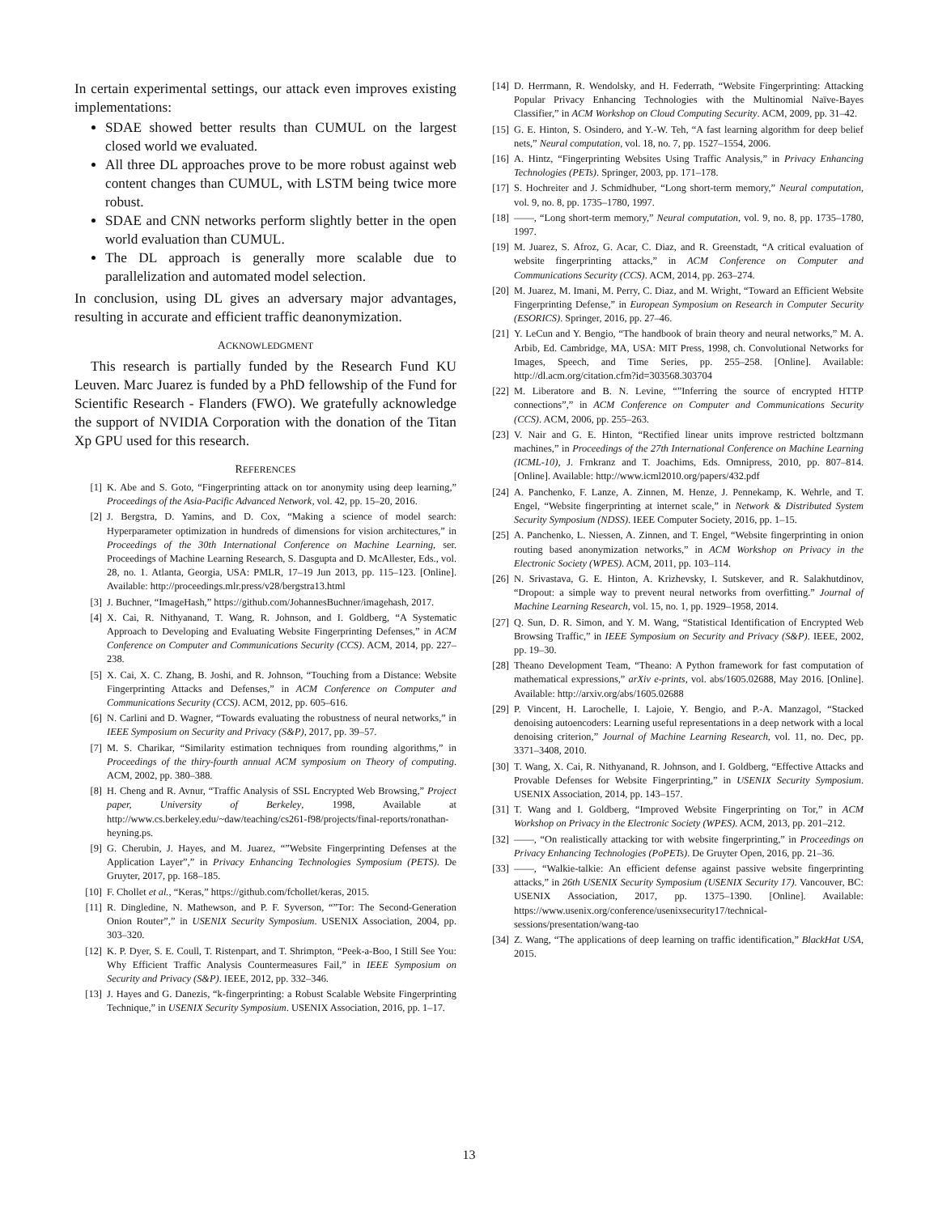In certain experimental settings, our attack even improves existing implementations:
SDAE showed better results than CUMUL on the largest closed world we evaluated.
All three DL approaches prove to be more robust against web content changes than CUMUL, with LSTM being twice more robust.
SDAE and CNN networks perform slightly better in the open world evaluation than CUMUL.
The DL approach is generally more scalable due to parallelization and automated model selection.
In conclusion, using DL gives an adversary major advantages, resulting in accurate and efficient traffic deanonymization.
ACKNOWLEDGMENT
This research is partially funded by the Research Fund KU Leuven. Marc Juarez is funded by a PhD fellowship of the Fund for Scientific Research - Flanders (FWO). We gratefully acknowledge the support of NVIDIA Corporation with the donation of the Titan Xp GPU used for this research.
REFERENCES
[1] K. Abe and S. Goto, “Fingerprinting attack on tor anonymity using deep learning,” Proceedings of the Asia-Pacific Advanced Network, vol. 42, pp. 15–20, 2016.
[2] J. Bergstra, D. Yamins, and D. Cox, “Making a science of model search: Hyperparameter optimization in hundreds of dimensions for vision architectures,” in Proceedings of the 30th International Conference on Machine Learning, ser. Proceedings of Machine Learning Research, S. Dasgupta and D. McAllester, Eds., vol. 28, no. 1. Atlanta, Georgia, USA: PMLR, 17–19 Jun 2013, pp. 115–123. [Online]. Available: http://proceedings.mlr.press/v28/bergstra13.html
[3] J. Buchner, “ImageHash,” https://github.com/JohannesBuchner/imagehash, 2017.
[4] X. Cai, R. Nithyanand, T. Wang, R. Johnson, and I. Goldberg, “A Systematic Approach to Developing and Evaluating Website Fingerprinting Defenses,” in ACM Conference on Computer and Communications Security (CCS). ACM, 2014, pp. 227–238.
[5] X. Cai, X. C. Zhang, B. Joshi, and R. Johnson, “Touching from a Distance: Website Fingerprinting Attacks and Defenses,” in ACM Conference on Computer and Communications Security (CCS). ACM, 2012, pp. 605–616.
[6] N. Carlini and D. Wagner, “Towards evaluating the robustness of neural networks,” in IEEE Symposium on Security and Privacy (S&P), 2017, pp. 39–57.
[7] M. S. Charikar, “Similarity estimation techniques from rounding algorithms,” in Proceedings of the thiry-fourth annual ACM symposium on Theory of computing. ACM, 2002, pp. 380–388.
[8] H. Cheng and R. Avnur, “Traffic Analysis of SSL Encrypted Web Browsing,” Project paper, University of Berkeley, 1998, Available at http://www.cs.berkeley.edu/~daw/teaching/cs261-f98/projects/final-reports/ronathan-heyning.ps.
[9] G. Cherubin, J. Hayes, and M. Juarez, “”Website Fingerprinting Defenses at the Application Layer”,” in Privacy Enhancing Technologies Symposium (PETS). De Gruyter, 2017, pp. 168–185.
[10] F. Chollet et al., “Keras,” https://github.com/fchollet/keras, 2015.
[11] R. Dingledine, N. Mathewson, and P. F. Syverson, “”Tor: The Second-Generation Onion Router”,” in USENIX Security Symposium. USENIX Association, 2004, pp. 303–320.
[12] K. P. Dyer, S. E. Coull, T. Ristenpart, and T. Shrimpton, “Peek-a-Boo, I Still See You: Why Efficient Traffic Analysis Countermeasures Fail,” in IEEE Symposium on Security and Privacy (S&P). IEEE, 2012, pp. 332–346.
[13] J. Hayes and G. Danezis, “k-fingerprinting: a Robust Scalable Website Fingerprinting Technique,” in USENIX Security Symposium. USENIX Association, 2016, pp. 1–17.
[14] D. Herrmann, R. Wendolsky, and H. Federrath, “Website Fingerprinting: Attacking Popular Privacy Enhancing Technologies with the Multinomial Naïve-Bayes Classifier,” in ACM Workshop on Cloud Computing Security. ACM, 2009, pp. 31–42.
[15] G. E. Hinton, S. Osindero, and Y.-W. Teh, “A fast learning algorithm for deep belief nets,” Neural computation, vol. 18, no. 7, pp. 1527–1554, 2006.
[16] A. Hintz, “Fingerprinting Websites Using Traffic Analysis,” in Privacy Enhancing Technologies (PETs). Springer, 2003, pp. 171–178.
[17] S. Hochreiter and J. Schmidhuber, “Long short-term memory,” Neural computation, vol. 9, no. 8, pp. 1735–1780, 1997.
[18] ——, “Long short-term memory,” Neural computation, vol. 9, no. 8, pp. 1735–1780, 1997.
[19] M. Juarez, S. Afroz, G. Acar, C. Diaz, and R. Greenstadt, “A critical evaluation of website fingerprinting attacks,” in ACM Conference on Computer and Communications Security (CCS). ACM, 2014, pp. 263–274.
[20] M. Juarez, M. Imani, M. Perry, C. Diaz, and M. Wright, “Toward an Efficient Website Fingerprinting Defense,” in European Symposium on Research in Computer Security (ESORICS). Springer, 2016, pp. 27–46.
[21] Y. LeCun and Y. Bengio, “The handbook of brain theory and neural networks,” M. A. Arbib, Ed. Cambridge, MA, USA: MIT Press, 1998, ch. Convolutional Networks for Images, Speech, and Time Series, pp. 255–258. [Online]. Available: http://dl.acm.org/citation.cfm?id=303568.303704
[22] M. Liberatore and B. N. Levine, “”Inferring the source of encrypted HTTP connections”,” in ACM Conference on Computer and Communications Security (CCS). ACM, 2006, pp. 255–263.
[23] V. Nair and G. E. Hinton, “Rectified linear units improve restricted boltzmann machines,” in Proceedings of the 27th International Conference on Machine Learning (ICML-10), J. Frnkranz and T. Joachims, Eds. Omnipress, 2010, pp. 807–814. [Online]. Available: http://www.icml2010.org/papers/432.pdf
[24] A. Panchenko, F. Lanze, A. Zinnen, M. Henze, J. Pennekamp, K. Wehrle, and T. Engel, “Website fingerprinting at internet scale,” in Network & Distributed System Security Symposium (NDSS). IEEE Computer Society, 2016, pp. 1–15.
[25] A. Panchenko, L. Niessen, A. Zinnen, and T. Engel, “Website fingerprinting in onion routing based anonymization networks,” in ACM Workshop on Privacy in the Electronic Society (WPES). ACM, 2011, pp. 103–114.
[26] N. Srivastava, G. E. Hinton, A. Krizhevsky, I. Sutskever, and R. Salakhutdinov, “Dropout: a simple way to prevent neural networks from overfitting.” Journal of Machine Learning Research, vol. 15, no. 1, pp. 1929–1958, 2014.
[27] Q. Sun, D. R. Simon, and Y. M. Wang, “Statistical Identification of Encrypted Web Browsing Traffic,” in IEEE Symposium on Security and Privacy (S&P). IEEE, 2002, pp. 19–30.
[28] Theano Development Team, “Theano: A Python framework for fast computation of mathematical expressions,” arXiv e-prints, vol. abs/1605.02688, May 2016. [Online]. Available: http://arxiv.org/abs/1605.02688
[29] P. Vincent, H. Larochelle, I. Lajoie, Y. Bengio, and P.-A. Manzagol, “Stacked denoising autoencoders: Learning useful representations in a deep network with a local denoising criterion,” Journal of Machine Learning Research, vol. 11, no. Dec, pp. 3371–3408, 2010.
[30] T. Wang, X. Cai, R. Nithyanand, R. Johnson, and I. Goldberg, “Effective Attacks and Provable Defenses for Website Fingerprinting,” in USENIX Security Symposium. USENIX Association, 2014, pp. 143–157.
[31] T. Wang and I. Goldberg, “Improved Website Fingerprinting on Tor,” in ACM Workshop on Privacy in the Electronic Society (WPES). ACM, 2013, pp. 201–212.
[32] ——, “On realistically attacking tor with website fingerprinting,” in Proceedings on Privacy Enhancing Technologies (PoPETs). De Gruyter Open, 2016, pp. 21–36.
[33] ——, “Walkie-talkie: An efficient defense against passive website fingerprinting attacks,” in 26th USENIX Security Symposium (USENIX Security 17). Vancouver, BC: USENIX Association, 2017, pp. 1375–1390. [Online]. Available: https://www.usenix.org/conference/usenixsecurity17/technical-sessions/presentation/wang-tao
[34] Z. Wang, “The applications of deep learning on traffic identification,” BlackHat USA, 2015.
13